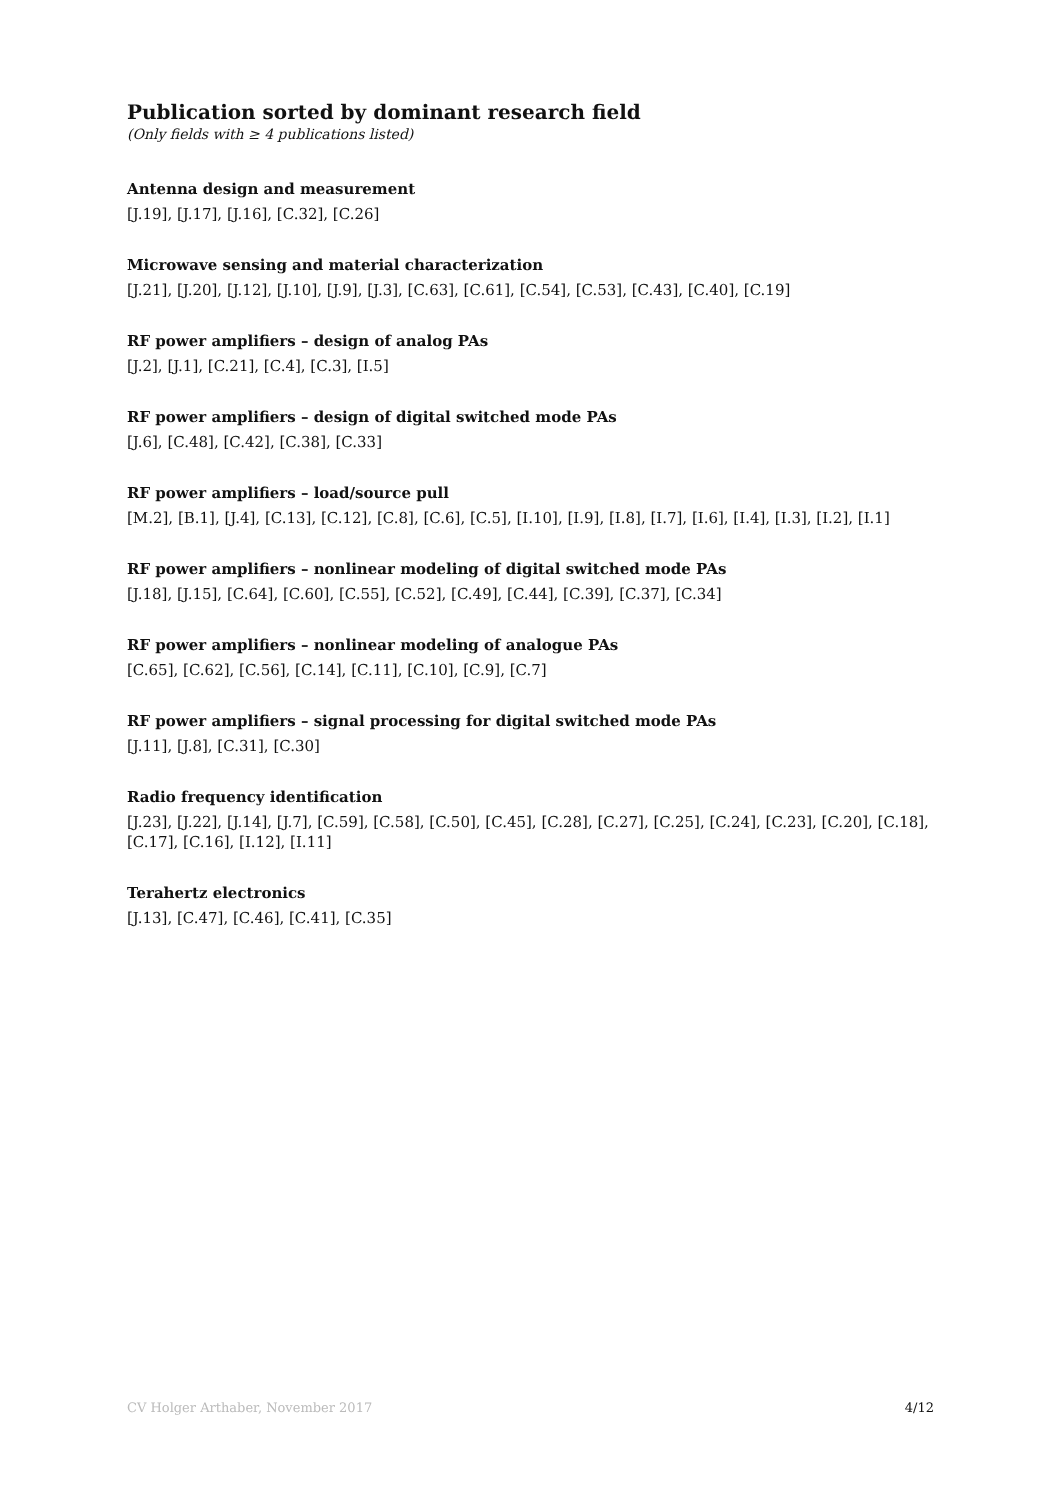Publication sorted by dominant research field
(Only fields with ≥ 4 publications listed)
Antenna design and measurement
[J.19], [J.17], [J.16], [C.32], [C.26]
Microwave sensing and material characterization
[J.21], [J.20], [J.12], [J.10], [J.9], [J.3], [C.63], [C.61], [C.54], [C.53], [C.43], [C.40], [C.19]
RF power amplifiers – design of analog PAs
[J.2], [J.1], [C.21], [C.4], [C.3], [I.5]
RF power amplifiers – design of digital switched mode PAs
[J.6], [C.48], [C.42], [C.38], [C.33]
RF power amplifiers – load/source pull
[M.2], [B.1], [J.4], [C.13], [C.12], [C.8], [C.6], [C.5], [I.10], [I.9], [I.8], [I.7], [I.6], [I.4], [I.3], [I.2], [I.1]
RF power amplifiers – nonlinear modeling of digital switched mode PAs
[J.18], [J.15], [C.64], [C.60], [C.55], [C.52], [C.49], [C.44], [C.39], [C.37], [C.34]
RF power amplifiers – nonlinear modeling of analogue PAs
[C.65], [C.62], [C.56], [C.14], [C.11], [C.10], [C.9], [C.7]
RF power amplifiers – signal processing for digital switched mode PAs
[J.11], [J.8], [C.31], [C.30]
Radio frequency identification
[J.23], [J.22], [J.14], [J.7], [C.59], [C.58], [C.50], [C.45], [C.28], [C.27], [C.25], [C.24], [C.23], [C.20], [C.18], [C.17], [C.16], [I.12], [I.11]
Terahertz electronics
[J.13], [C.47], [C.46], [C.41], [C.35]
CV Holger Arthaber, November 2017 4/12